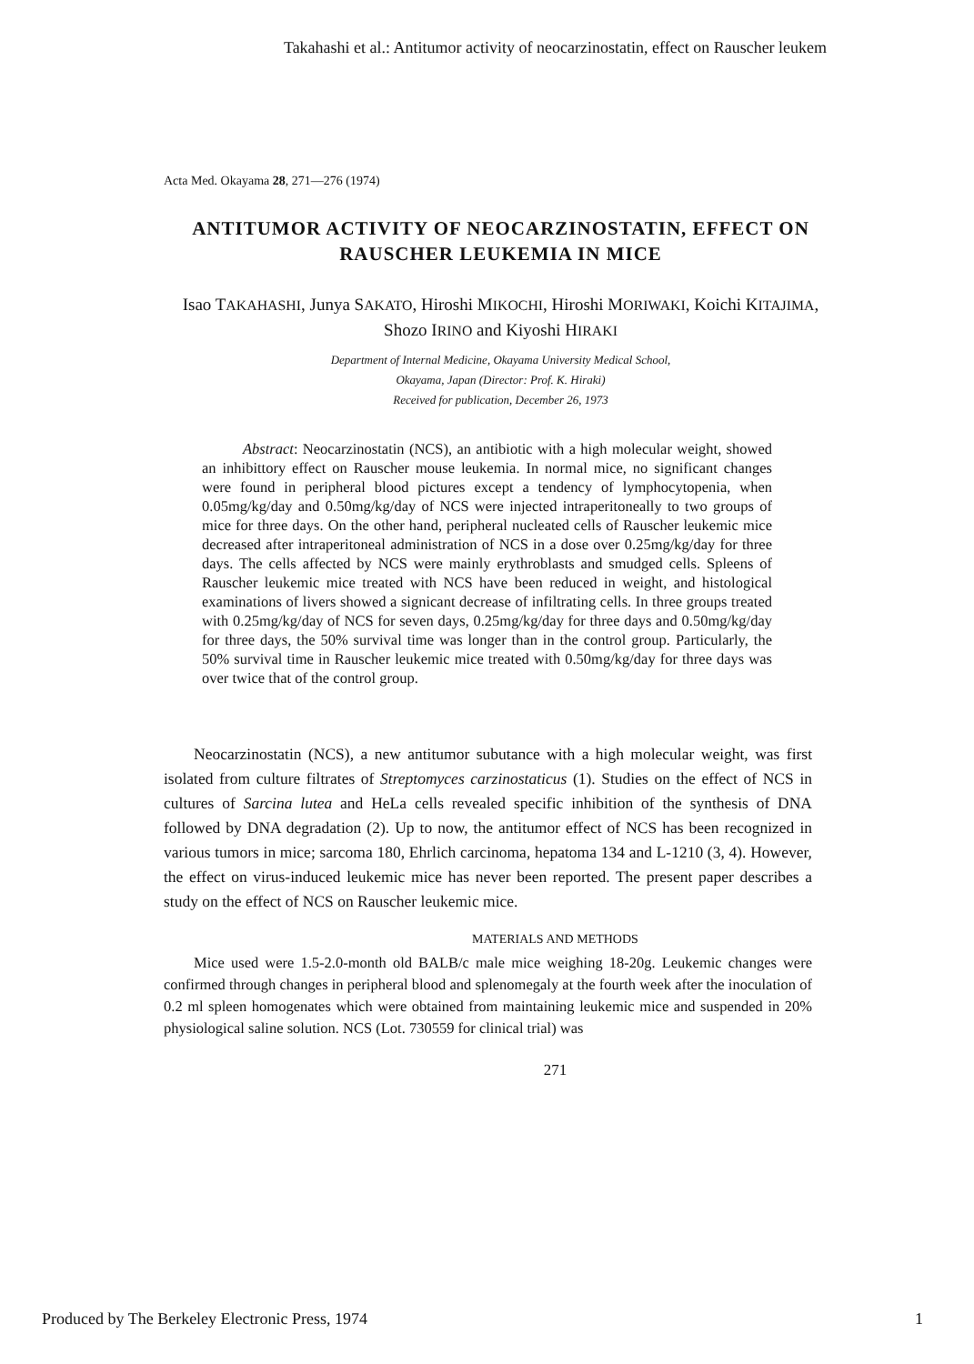Takahashi et al.: Antitumor activity of neocarzinostatin, effect on Rauscher leukem
Acta Med. Okayama 28, 271—276 (1974)
ANTITUMOR ACTIVITY OF NEOCARZINOSTATIN, EFFECT ON RAUSCHER LEUKEMIA IN MICE
Isao TAKAHASHI, Junya SAKATO, Hiroshi MIKOCHI, Hiroshi MORIWAKI, Koichi KITAJIMA, Shozo IRINO and Kiyoshi HIRAKI
Department of Internal Medicine, Okayama University Medical School,
Okayama, Japan (Director: Prof. K. Hiraki)
Received for publication, December 26, 1973
Abstract: Neocarzinostatin (NCS), an antibiotic with a high molecular weight, showed an inhibittory effect on Rauscher mouse leukemia. In normal mice, no significant changes were found in peripheral blood pictures except a tendency of lymphocytopenia, when 0.05mg/kg/day and 0.50mg/kg/day of NCS were injected intraperitoneally to two groups of mice for three days. On the other hand, peripheral nucleated cells of Rauscher leukemic mice decreased after intraperitoneal administration of NCS in a dose over 0.25mg/kg/day for three days. The cells affected by NCS were mainly erythroblasts and smudged cells. Spleens of Rauscher leukemic mice treated with NCS have been reduced in weight, and histological examinations of livers showed a signicant decrease of infiltrating cells. In three groups treated with 0.25mg/kg/day of NCS for seven days, 0.25mg/kg/day for three days and 0.50mg/kg/day for three days, the 50% survival time was longer than in the control group. Particularly, the 50% survival time in Rauscher leukemic mice treated with 0.50mg/kg/day for three days was over twice that of the control group.
Neocarzinostatin (NCS), a new antitumor subutance with a high molecular weight, was first isolated from culture filtrates of Streptomyces carzinostaticus (1). Studies on the effect of NCS in cultures of Sarcina lutea and HeLa cells revealed specific inhibition of the synthesis of DNA followed by DNA degradation (2). Up to now, the antitumor effect of NCS has been recognized in various tumors in mice; sarcoma 180, Ehrlich carcinoma, hepatoma 134 and L-1210 (3, 4). However, the effect on virus-induced leukemic mice has never been reported. The present paper describes a study on the effect of NCS on Rauscher leukemic mice.
MATERIALS AND METHODS
Mice used were 1.5-2.0-month old BALB/c male mice weighing 18-20g. Leukemic changes were confirmed through changes in peripheral blood and splenomegaly at the fourth week after the inoculation of 0.2 ml spleen homogenates which were obtained from maintaining leukemic mice and suspended in 20% physiological saline solution. NCS (Lot. 730559 for clinical trial) was
271
Produced by The Berkeley Electronic Press, 1974 1